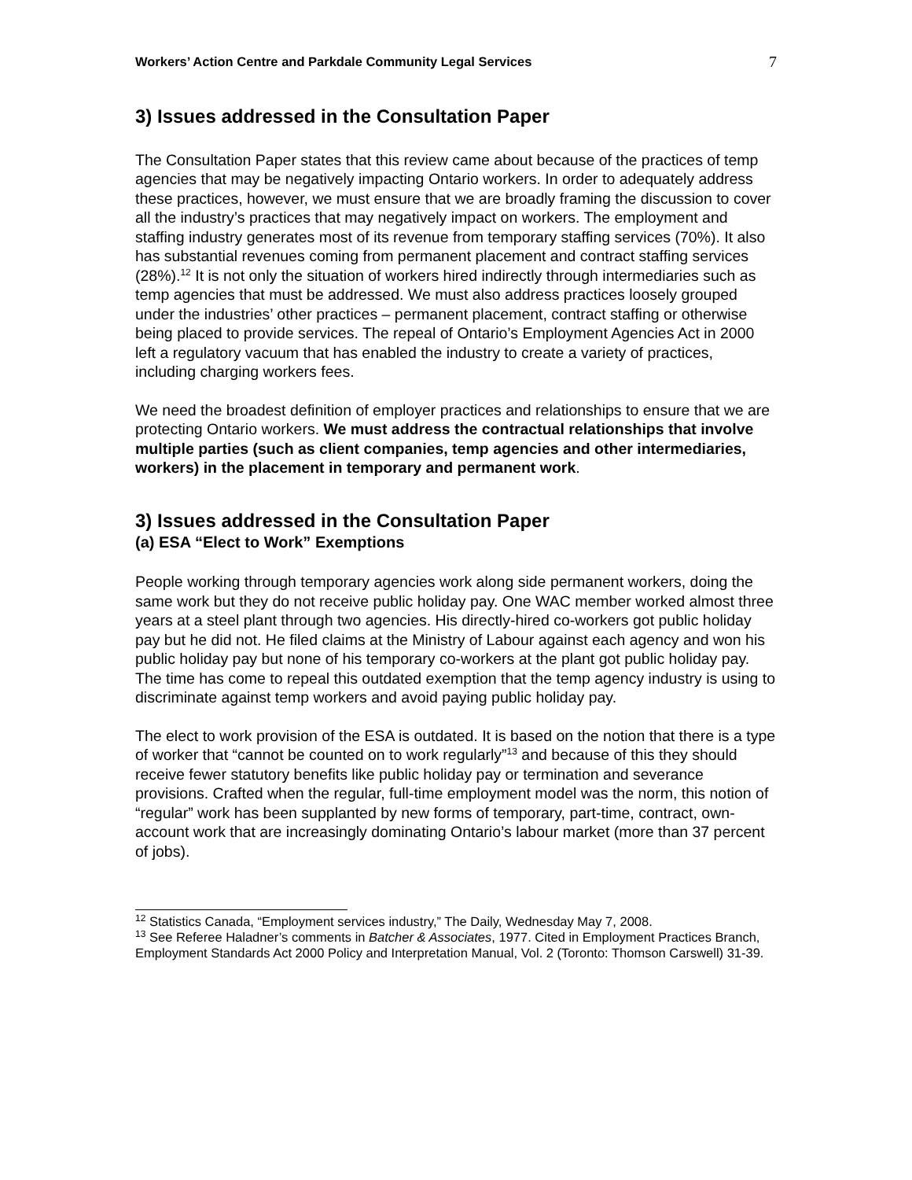Workers’ Action Centre and Parkdale Community Legal Services 7
3) Issues addressed in the Consultation Paper
The Consultation Paper states that this review came about because of the practices of temp agencies that may be negatively impacting Ontario workers. In order to adequately address these practices, however, we must ensure that we are broadly framing the discussion to cover all the industry’s practices that may negatively impact on workers. The employment and staffing industry generates most of its revenue from temporary staffing services (70%). It also has substantial revenues coming from permanent placement and contract staffing services (28%).<sup>12</sup> It is not only the situation of workers hired indirectly through intermediaries such as temp agencies that must be addressed. We must also address practices loosely grouped under the industries’ other practices – permanent placement, contract staffing or otherwise being placed to provide services. The repeal of Ontario’s Employment Agencies Act in 2000 left a regulatory vacuum that has enabled the industry to create a variety of practices, including charging workers fees.
We need the broadest definition of employer practices and relationships to ensure that we are protecting Ontario workers. We must address the contractual relationships that involve multiple parties (such as client companies, temp agencies and other intermediaries, workers) in the placement in temporary and permanent work.
3) Issues addressed in the Consultation Paper
(a) ESA “Elect to Work” Exemptions
People working through temporary agencies work along side permanent workers, doing the same work but they do not receive public holiday pay. One WAC member worked almost three years at a steel plant through two agencies. His directly-hired co-workers got public holiday pay but he did not. He filed claims at the Ministry of Labour against each agency and won his public holiday pay but none of his temporary co-workers at the plant got public holiday pay. The time has come to repeal this outdated exemption that the temp agency industry is using to discriminate against temp workers and avoid paying public holiday pay.
The elect to work provision of the ESA is outdated. It is based on the notion that there is a type of worker that “cannot be counted on to work regularly”<sup>13</sup> and because of this they should receive fewer statutory benefits like public holiday pay or termination and severance provisions. Crafted when the regular, full-time employment model was the norm, this notion of “regular” work has been supplanted by new forms of temporary, part-time, contract, own-account work that are increasingly dominating Ontario’s labour market (more than 37 percent of jobs).
<sup>12</sup> Statistics Canada, “Employment services industry,” The Daily, Wednesday May 7, 2008.
<sup>13</sup> See Referee Haladner’s comments in Batcher & Associates, 1977. Cited in Employment Practices Branch, Employment Standards Act 2000 Policy and Interpretation Manual, Vol. 2 (Toronto: Thomson Carswell) 31-39.